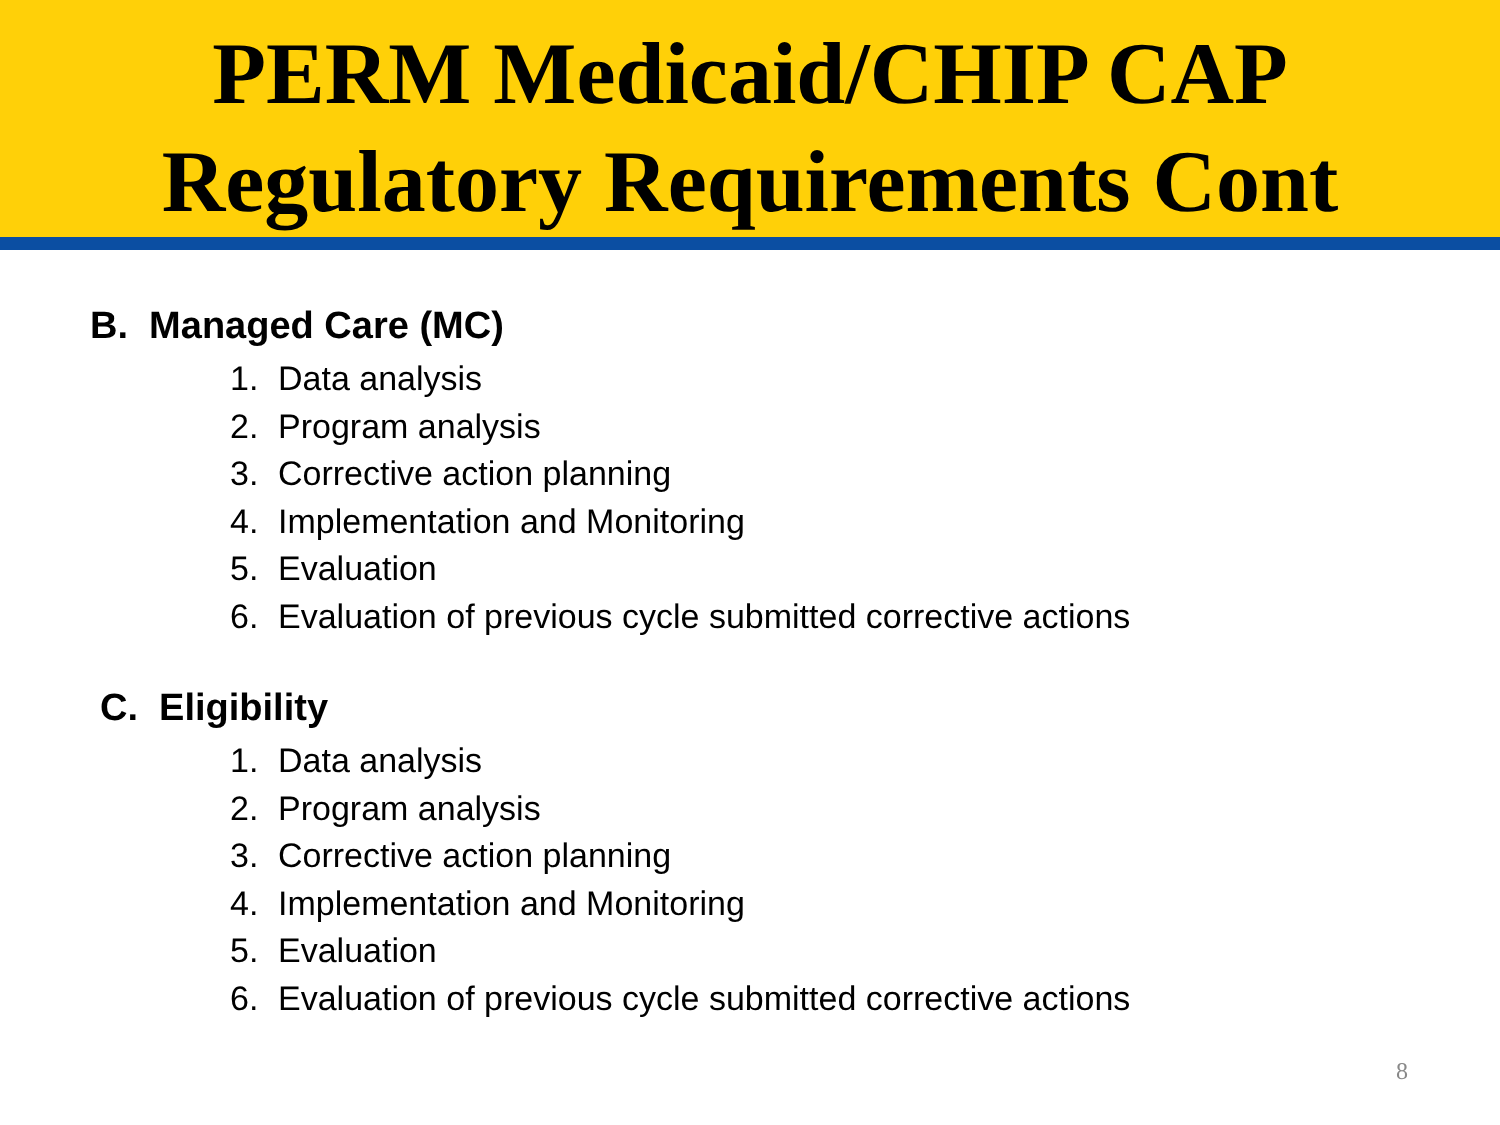PERM Medicaid/CHIP CAP
Regulatory Requirements Cont
B. Managed Care (MC)
1. Data analysis
2. Program analysis
3. Corrective action planning
4. Implementation and Monitoring
5. Evaluation
6. Evaluation of previous cycle submitted corrective actions
C. Eligibility
1. Data analysis
2. Program analysis
3. Corrective action planning
4. Implementation and Monitoring
5. Evaluation
6. Evaluation of previous cycle submitted corrective actions
8